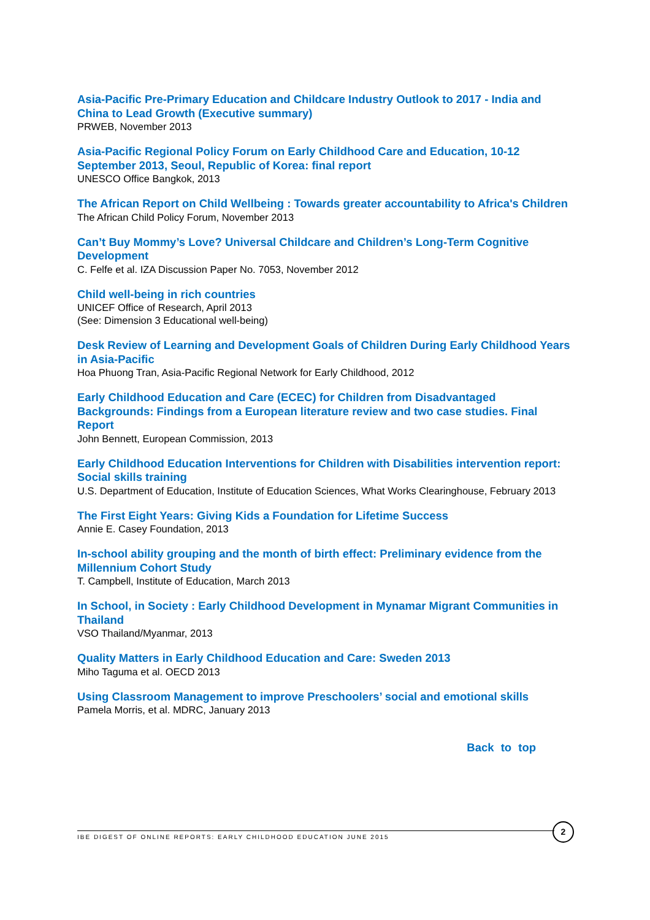Asia-Pacific Pre-Primary Education and Childcare Industry Outlook to 2017 - India and China to Lead Growth (Executive summary)
PRWEB, November 2013
Asia-Pacific Regional Policy Forum on Early Childhood Care and Education, 10-12 September 2013, Seoul, Republic of Korea: final report
UNESCO Office Bangkok, 2013
The African Report on Child Wellbeing : Towards greater accountability to Africa's Children
The African Child Policy Forum, November 2013
Can’t Buy Mommy’s Love? Universal Childcare and Children’s Long-Term Cognitive Development
C. Felfe et al. IZA Discussion Paper No. 7053, November 2012
Child well-being in rich countries
UNICEF Office of Research, April 2013
(See: Dimension 3 Educational well-being)
Desk Review of Learning and Development Goals of Children During Early Childhood Years in Asia-Pacific
Hoa Phuong Tran, Asia-Pacific Regional Network for Early Childhood, 2012
Early Childhood Education and Care (ECEC) for Children from Disadvantaged Backgrounds: Findings from a European literature review and two case studies. Final Report
John Bennett, European Commission, 2013
Early Childhood Education Interventions for Children with Disabilities intervention report: Social skills training
U.S. Department of Education, Institute of Education Sciences, What Works Clearinghouse, February 2013
The First Eight Years: Giving Kids a Foundation for Lifetime Success
Annie E. Casey Foundation, 2013
In-school ability grouping and the month of birth effect: Preliminary evidence from the Millennium Cohort Study
T. Campbell, Institute of Education, March 2013
In School, in Society : Early Childhood Development in Mynamar Migrant Communities in Thailand
VSO Thailand/Myanmar, 2013
Quality Matters in Early Childhood Education and Care: Sweden 2013
Miho Taguma et al. OECD 2013
Using Classroom Management to improve Preschoolers’ social and emotional skills
Pamela Morris, et al. MDRC, January 2013
Back to top
IBE DIGEST OF ONLINE REPORTS: EARLY CHILDHOOD EDUCATION JUNE 2015
2